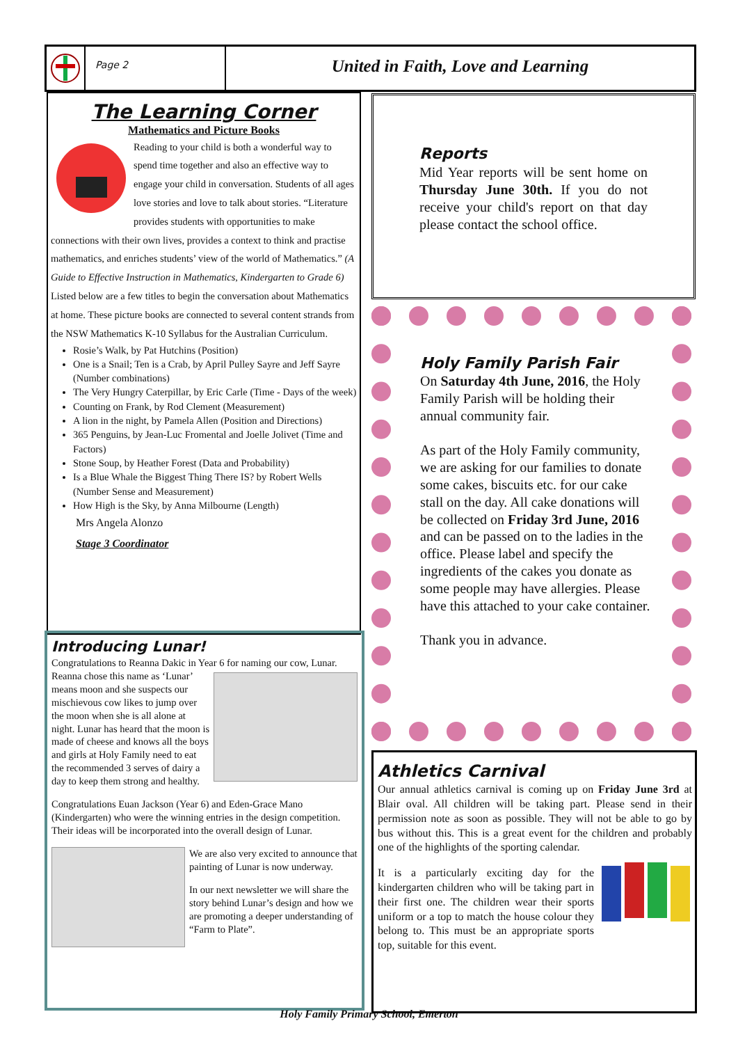Page 2
United in Faith, Love and Learning
The Learning Corner
Mathematics and Picture Books
Reading to your child is both a wonderful way to spend time together and also an effective way to engage your child in conversation. Students of all ages love stories and love to talk about stories. “Literature provides students with opportunities to make connections with their own lives, provides a context to think and practise mathematics, and enriches students’ view of the world of Mathematics.” (A Guide to Effective Instruction in Mathematics, Kindergarten to Grade 6)
Listed below are a few titles to begin the conversation about Mathematics at home. These picture books are connected to several content strands from the NSW Mathematics K-10 Syllabus for the Australian Curriculum.
Rosie’s Walk, by Pat Hutchins (Position)
One is a Snail; Ten is a Crab, by April Pulley Sayre and Jeff Sayre (Number combinations)
The Very Hungry Caterpillar, by Eric Carle (Time - Days of the week)
Counting on Frank, by Rod Clement (Measurement)
A lion in the night, by Pamela Allen (Position and Directions)
365 Penguins, by Jean-Luc Fromental and Joelle Jolivet (Time and Factors)
Stone Soup, by Heather Forest (Data and Probability)
Is a Blue Whale the Biggest Thing There IS? by Robert Wells (Number Sense and Measurement)
How High is the Sky, by Anna Milbourne (Length)
Mrs Angela Alonzo
Stage 3 Coordinator
Introducing Lunar!
Congratulations to Reanna Dakic in Year 6 for naming our cow,
Lunar. Reanna chose this name as ‘Lunar’ means moon and she suspects our mischievous cow likes to jump over the moon when she is all alone at night. Lunar has heard that the moon is made of cheese and knows all the boys and girls at Holy Family need to eat the recommended 3 serves of dairy a day to keep them strong and healthy.
Congratulations Euan Jackson (Year 6) and Eden-Grace Mano (Kindergarten) who were the winning entries in the design competition. Their ideas will be incorporated into the overall design of Lunar.
We are also very excited to announce that painting of Lunar is now underway.
In our next newsletter we will share the story behind Lunar’s design and how we are promoting a deeper understanding of “Farm to Plate”.
Reports
Mid Year reports will be sent home on Thursday June 30th. If you do not receive your child's report on that day please contact the school office.
Holy Family Parish Fair
On Saturday 4th June, 2016, the Holy Family Parish will be holding their annual community fair.
As part of the Holy Family community, we are asking for our families to donate some cakes, biscuits etc. for our cake stall on the day. All cake donations will be collected on Friday 3rd June, 2016 and can be passed on to the ladies in the office. Please label and specify the ingredients of the cakes you donate as some people may have allergies. Please have this attached to your cake container.
Thank you in advance.
Athletics Carnival
Our annual athletics carnival is coming up on Friday June 3rd at Blair oval. All children will be taking part. Please send in their permission note as soon as possible. They will not be able to go by bus without this. This is a great event for the children and probably one of the highlights of the sporting calendar.
It is a particularly exciting day for the kindergarten children who will be taking part in their first one. The children wear their sports uniform or a top to match the house colour they belong to. This must be an appropriate sports top, suitable for this event.
Holy Family Primary School, Emerton